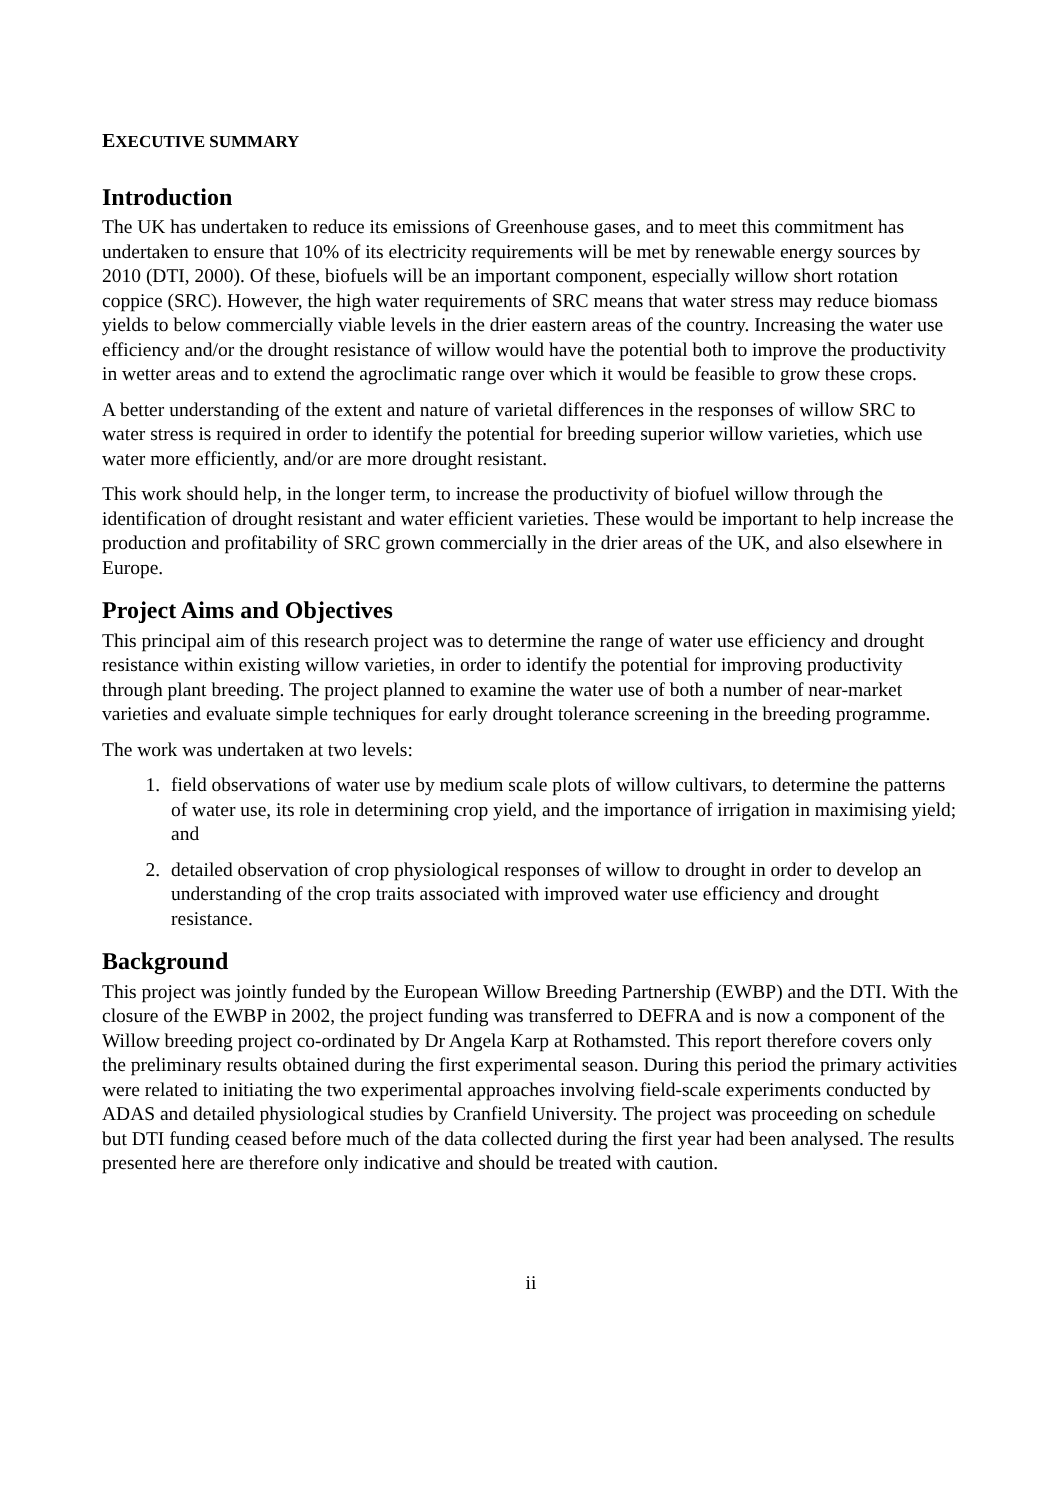EXECUTIVE SUMMARY
Introduction
The UK has undertaken to reduce its emissions of Greenhouse gases, and to meet this commitment has undertaken to ensure that 10% of its electricity requirements will be met by renewable energy sources by 2010 (DTI, 2000). Of these, biofuels will be an important component, especially willow short rotation coppice (SRC). However, the high water requirements of SRC means that water stress may reduce biomass yields to below commercially viable levels in the drier eastern areas of the country. Increasing the water use efficiency and/or the drought resistance of willow would have the potential both to improve the productivity in wetter areas and to extend the agroclimatic range over which it would be feasible to grow these crops.
A better understanding of the extent and nature of varietal differences in the responses of willow SRC to water stress is required in order to identify the potential for breeding superior willow varieties, which use water more efficiently, and/or are more drought resistant.
This work should help, in the longer term, to increase the productivity of biofuel willow through the identification of drought resistant and water efficient varieties. These would be important to help increase the production and profitability of SRC grown commercially in the drier areas of the UK, and also elsewhere in Europe.
Project Aims and Objectives
This principal aim of this research project was to determine the range of water use efficiency and drought resistance within existing willow varieties, in order to identify the potential for improving productivity through plant breeding. The project planned to examine the water use of both a number of near-market varieties and evaluate simple techniques for early drought tolerance screening in the breeding programme.
The work was undertaken at two levels:
1. field observations of water use by medium scale plots of willow cultivars, to determine the patterns of water use, its role in determining crop yield, and the importance of irrigation in maximising yield; and
2. detailed observation of crop physiological responses of willow to drought in order to develop an understanding of the crop traits associated with improved water use efficiency and drought resistance.
Background
This project was jointly funded by the European Willow Breeding Partnership (EWBP) and the DTI. With the closure of the EWBP in 2002, the project funding was transferred to DEFRA and is now a component of the Willow breeding project co-ordinated by Dr Angela Karp at Rothamsted. This report therefore covers only the preliminary results obtained during the first experimental season. During this period the primary activities were related to initiating the two experimental approaches involving field-scale experiments conducted by ADAS and detailed physiological studies by Cranfield University. The project was proceeding on schedule but DTI funding ceased before much of the data collected during the first year had been analysed. The results presented here are therefore only indicative and should be treated with caution.
ii